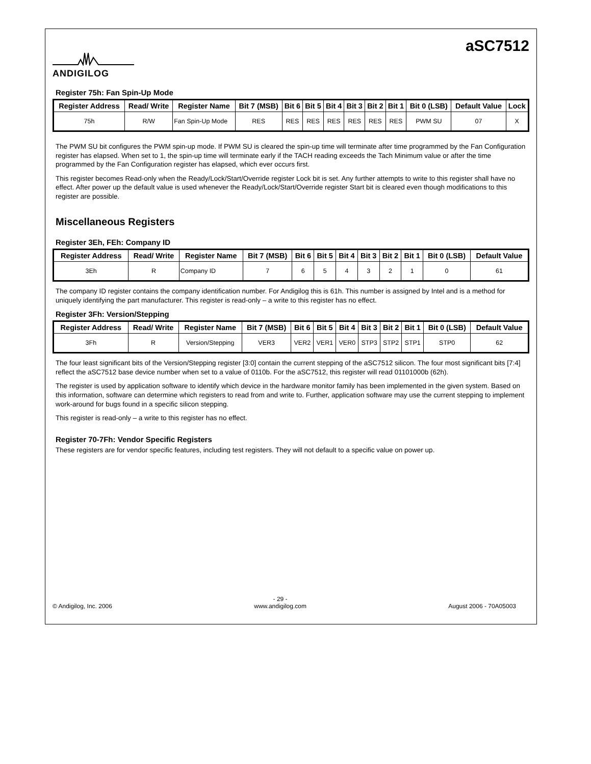ANDIGILOG
aSC7512
Register 75h: Fan Spin-Up Mode
| Register Address | Read/ Write | Register Name | Bit 7 (MSB) | Bit 6 | Bit 5 | Bit 4 | Bit 3 | Bit 2 | Bit 1 | Bit 0 (LSB) | Default Value | Lock |
| --- | --- | --- | --- | --- | --- | --- | --- | --- | --- | --- | --- | --- |
| 75h | R/W | Fan Spin-Up Mode | RES | RES | RES | RES | RES | RES | RES | PWM SU | 07 | X |
The PWM SU bit configures the PWM spin-up mode. If PWM SU is cleared the spin-up time will terminate after time programmed by the Fan Configuration register has elapsed. When set to 1, the spin-up time will terminate early if the TACH reading exceeds the Tach Minimum value or after the time programmed by the Fan Configuration register has elapsed, which ever occurs first.
This register becomes Read-only when the Ready/Lock/Start/Override register Lock bit is set. Any further attempts to write to this register shall have no effect. After power up the default value is used whenever the Ready/Lock/Start/Override register Start bit is cleared even though modifications to this register are possible.
Miscellaneous Registers
Register 3Eh, FEh: Company ID
| Register Address | Read/ Write | Register Name | Bit 7 (MSB) | Bit 6 | Bit 5 | Bit 4 | Bit 3 | Bit 2 | Bit 1 | Bit 0 (LSB) | Default Value |
| --- | --- | --- | --- | --- | --- | --- | --- | --- | --- | --- | --- |
| 3Eh | R | Company ID | 7 | 6 | 5 | 4 | 3 | 2 | 1 | 0 | 61 |
The company ID register contains the company identification number. For Andigilog this is 61h. This number is assigned by Intel and is a method for uniquely identifying the part manufacturer. This register is read-only – a write to this register has no effect.
Register 3Fh: Version/Stepping
| Register Address | Read/ Write | Register Name | Bit 7 (MSB) | Bit 6 | Bit 5 | Bit 4 | Bit 3 | Bit 2 | Bit 1 | Bit 0 (LSB) | Default Value |
| --- | --- | --- | --- | --- | --- | --- | --- | --- | --- | --- | --- |
| 3Fh | R | Version/Stepping | VER3 | VER2 | VER1 | VER0 | STP3 | STP2 | STP1 | STP0 | 62 |
The four least significant bits of the Version/Stepping register [3:0] contain the current stepping of the aSC7512 silicon. The four most significant bits [7:4] reflect the aSC7512 base device number when set to a value of 0110b. For the aSC7512, this register will read 01101000b (62h).
The register is used by application software to identify which device in the hardware monitor family has been implemented in the given system. Based on this information, software can determine which registers to read from and write to. Further, application software may use the current stepping to implement work-around for bugs found in a specific silicon stepping.
This register is read-only – a write to this register has no effect.
Register 70-7Fh: Vendor Specific Registers
These registers are for vendor specific features, including test registers. They will not default to a specific value on power up.
© Andigilog, Inc. 2006 - 29 -
www.andigilog.com August 2006 - 70A05003